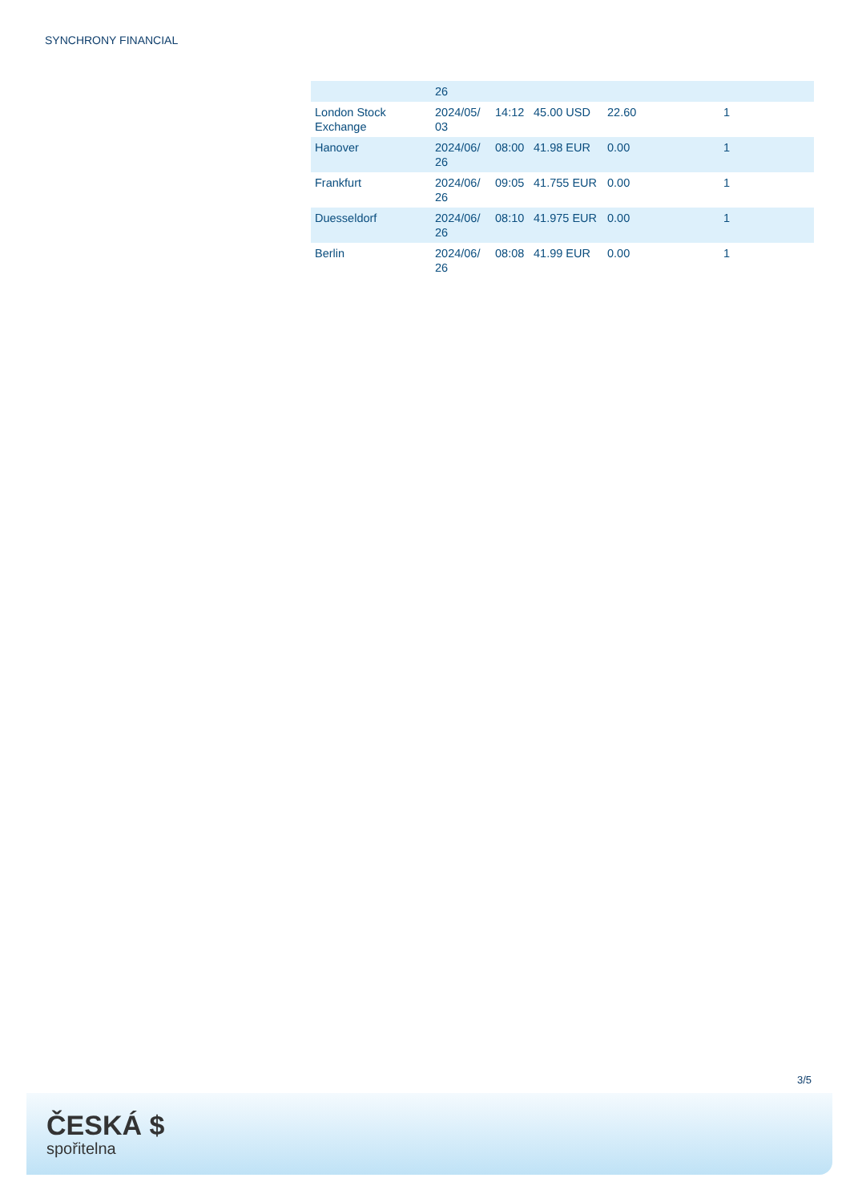SYNCHRONY FINANCIAL
| | 26 | | | | |
| London Stock Exchange | 2024/05/ 03 | 14:12 | 45.00 USD | 22.60 | 1 |
| Hanover | 2024/06/ 26 | 08:00 | 41.98 EUR | 0.00 | 1 |
| Frankfurt | 2024/06/ 26 | 09:05 | 41.755 EUR | 0.00 | 1 |
| Duesseldorf | 2024/06/ 26 | 08:10 | 41.975 EUR | 0.00 | 1 |
| Berlin | 2024/06/ 26 | 08:08 | 41.99 EUR | 0.00 | 1 |
3/5
ČESKÁ $
spořitelna